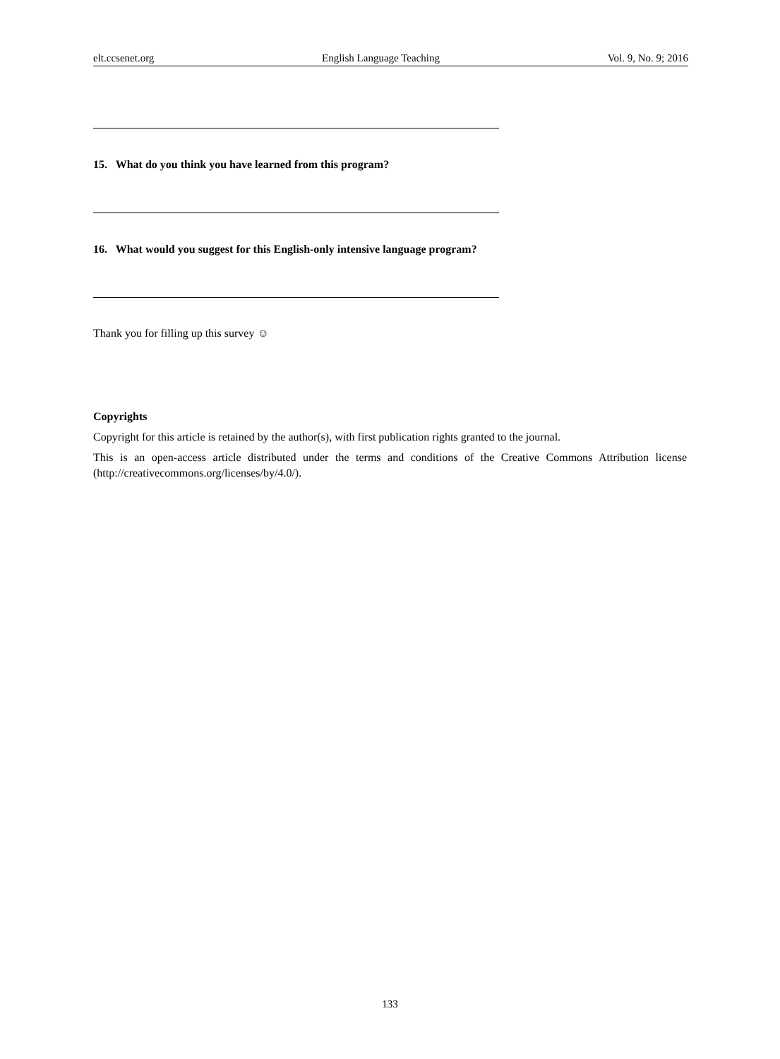elt.ccsenet.org English Language Teaching Vol. 9, No. 9; 2016
15. What do you think you have learned from this program?
16. What would you suggest for this English-only intensive language program?
Thank you for filling up this survey ☺
Copyrights
Copyright for this article is retained by the author(s), with first publication rights granted to the journal.
This is an open-access article distributed under the terms and conditions of the Creative Commons Attribution license (http://creativecommons.org/licenses/by/4.0/).
133